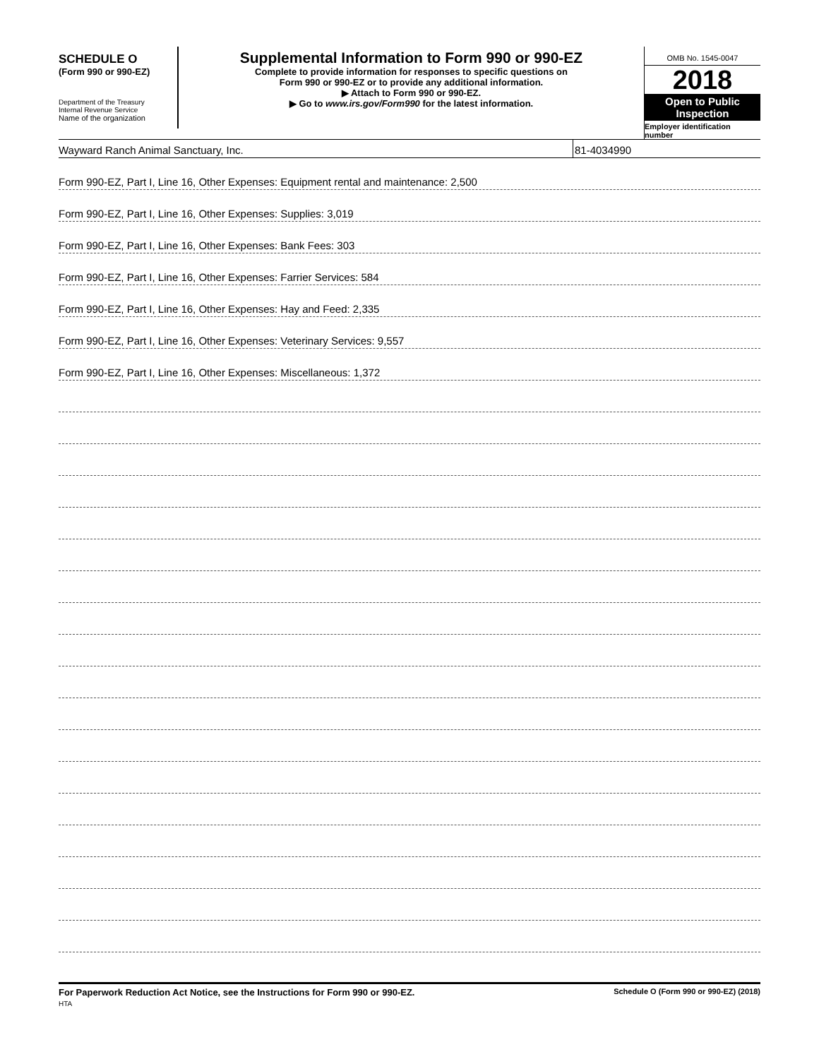SCHEDULE O
(Form 990 or 990-EZ)
Department of the Treasury
Internal Revenue Service
Name of the organization
Supplemental Information to Form 990 or 990-EZ
Complete to provide information for responses to specific questions on
Form 990 or 990-EZ or to provide any additional information.
▶ Attach to Form 990 or 990-EZ.
▶ Go to www.irs.gov/Form990 for the latest information.
OMB No. 1545-0047
2018
Open to Public
Inspection
Employer identification number
Wayward Ranch Animal Sanctuary, Inc. 81-4034990
Form 990-EZ, Part I, Line 16, Other Expenses: Equipment rental and maintenance: 2,500
Form 990-EZ, Part I, Line 16, Other Expenses: Supplies: 3,019
Form 990-EZ, Part I, Line 16, Other Expenses: Bank Fees: 303
Form 990-EZ, Part I, Line 16, Other Expenses: Farrier Services: 584
Form 990-EZ, Part I, Line 16, Other Expenses: Hay and Feed: 2,335
Form 990-EZ, Part I, Line 16, Other Expenses: Veterinary Services: 9,557
Form 990-EZ, Part I, Line 16, Other Expenses: Miscellaneous: 1,372
For Paperwork Reduction Act Notice, see the Instructions for Form 990 or 990-EZ.
HTA Schedule O (Form 990 or 990-EZ) (2018)